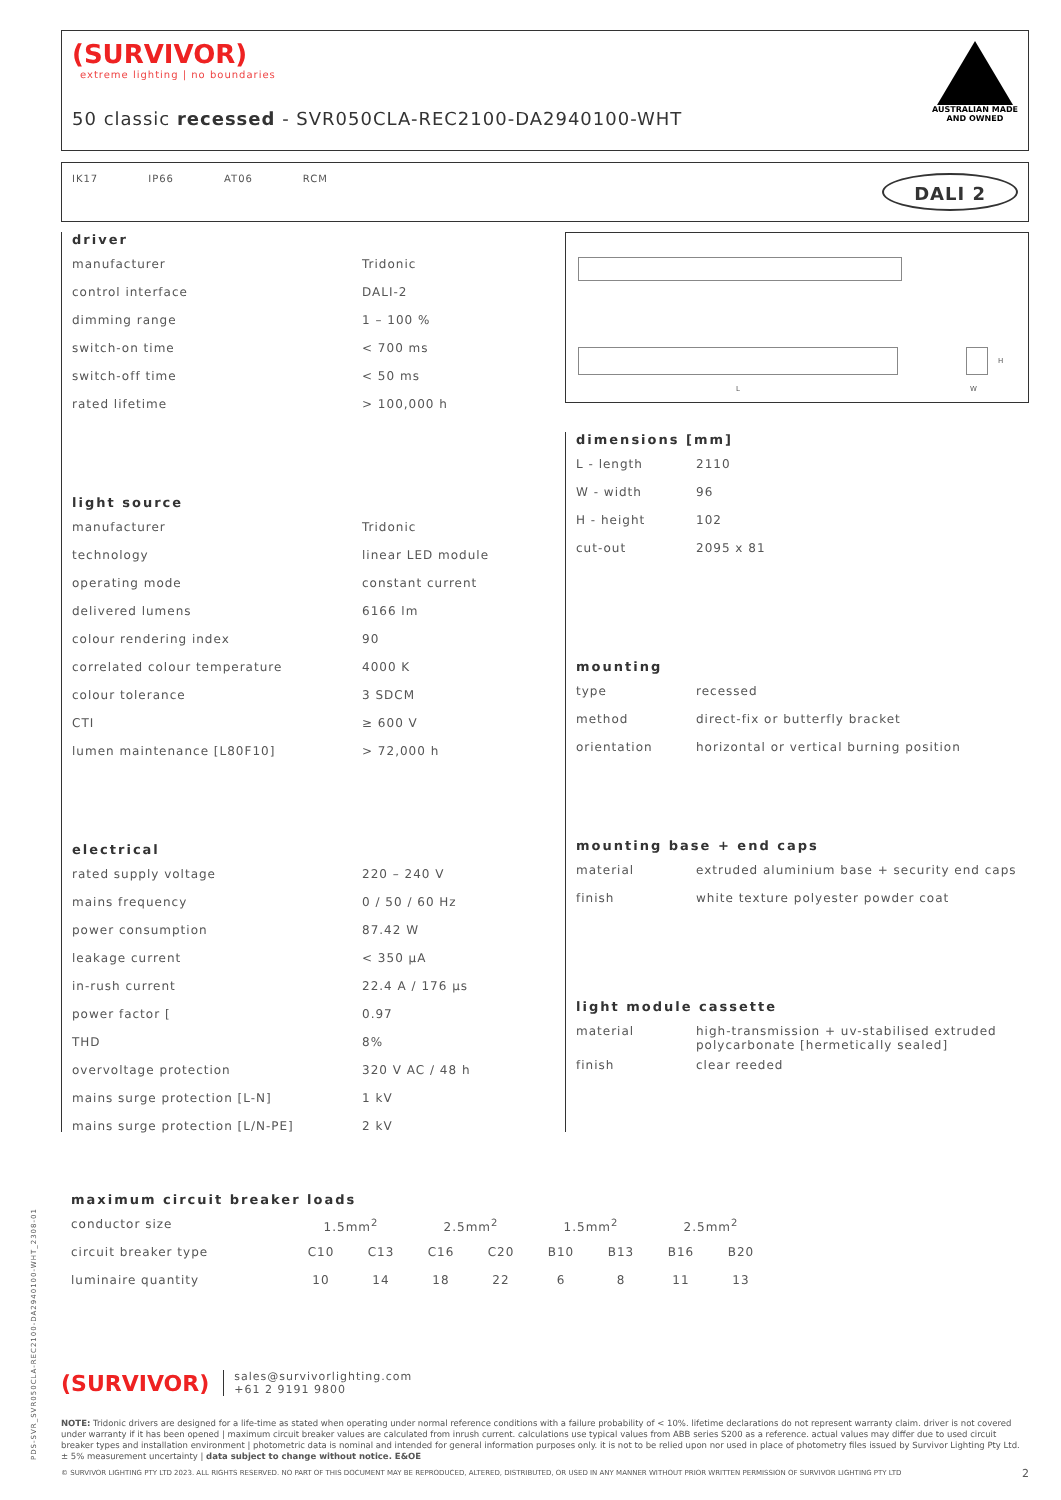(SURVIVOR)
extreme lighting | no boundaries
50 classic recessed - SVR050CLA-REC2100-DA2940100-WHT
AUSTRALIAN MADE
AND OWNED
IK17 IP66 AT06 RCM DALI 2
driver
| manufacturer | Tridonic |
| control interface | DALI-2 |
| dimming range | 1 – 100 % |
| switch-on time | < 700 ms |
| switch-off time | < 50 ms |
| rated lifetime | > 100,000 h |
light source
| manufacturer | Tridonic |
| technology | linear LED module |
| operating mode | constant current |
| delivered lumens | 6166 lm |
| colour rendering index | 90 |
| correlated colour temperature | 4000 K |
| colour tolerance | 3 SDCM |
| CTI | ≥ 600 V |
| lumen maintenance [L80F10] | > 72,000 h |
electrical
| rated supply voltage | 220 – 240 V |
| mains frequency | 0 / 50 / 60 Hz |
| power consumption | 87.42 W |
| leakage current | < 350 µA |
| in-rush current | 22.4 A / 176 µs |
| power factor [ | 0.97 |
| THD | 8% |
| overvoltage protection | 320 V AC / 48 h |
| mains surge protection [L-N] | 1 kV |
| mains surge protection [L/N-PE] | 2 kV |
L
H
W
dimensions [mm]
| L - length | 2110 |
| W - width | 96 |
| H - height | 102 |
| cut-out | 2095 x 81 |
mounting
| type | recessed |
| method | direct-fix or butterfly bracket |
| orientation | horizontal or vertical burning position |
mounting base + end caps
| material | extruded aluminium base + security end caps |
| finish | white texture polyester powder coat |
light module cassette
| material | high-transmission + uv-stabilised extruded polycarbonate [hermetically sealed] |
| finish | clear reeded |
maximum circuit breaker loads
| conductor size | 1.5mm<sup>2</sup> | | 2.5mm<sup>2</sup> | | 1.5mm<sup>2</sup> | | 2.5mm<sup>2</sup> | |
| circuit breaker type | C10 | C13 | C16 | C20 | B10 | B13 | B16 | B20 |
| luminaire quantity | 10 | 14 | 18 | 22 | 6 | 8 | 11 | 13 |
(SURVIVOR) sales@survivorlighting.com
+61 2 9191 9800
NOTE: Tridonic drivers are designed for a life-time as stated when operating under normal reference conditions with a failure probability of < 10%. lifetime declarations do not represent warranty claim. driver is not covered under warranty if it has been opened | maximum circuit breaker values are calculated from inrush current. calculations use typical values from ABB series S200 as a reference. actual values may differ due to used circuit breaker types and installation environment | photometric data is nominal and intended for general information purposes only. it is not to be relied upon nor used in place of photometry files issued by Survivor Lighting Pty Ltd. ± 5% measurement uncertainty | data subject to change without notice. E&OE
© SURVIVOR LIGHTING PTY LTD 2023. ALL RIGHTS RESERVED. NO PART OF THIS DOCUMENT MAY BE REPRODUCED, ALTERED, DISTRIBUTED, OR USED IN ANY MANNER WITHOUT PRIOR WRITTEN PERMISSION OF SURVIVOR LIGHTING PTY LTD 2
PDS-SVR_SVR050CLA-REC2100-DA2940100-WHT_2308-01